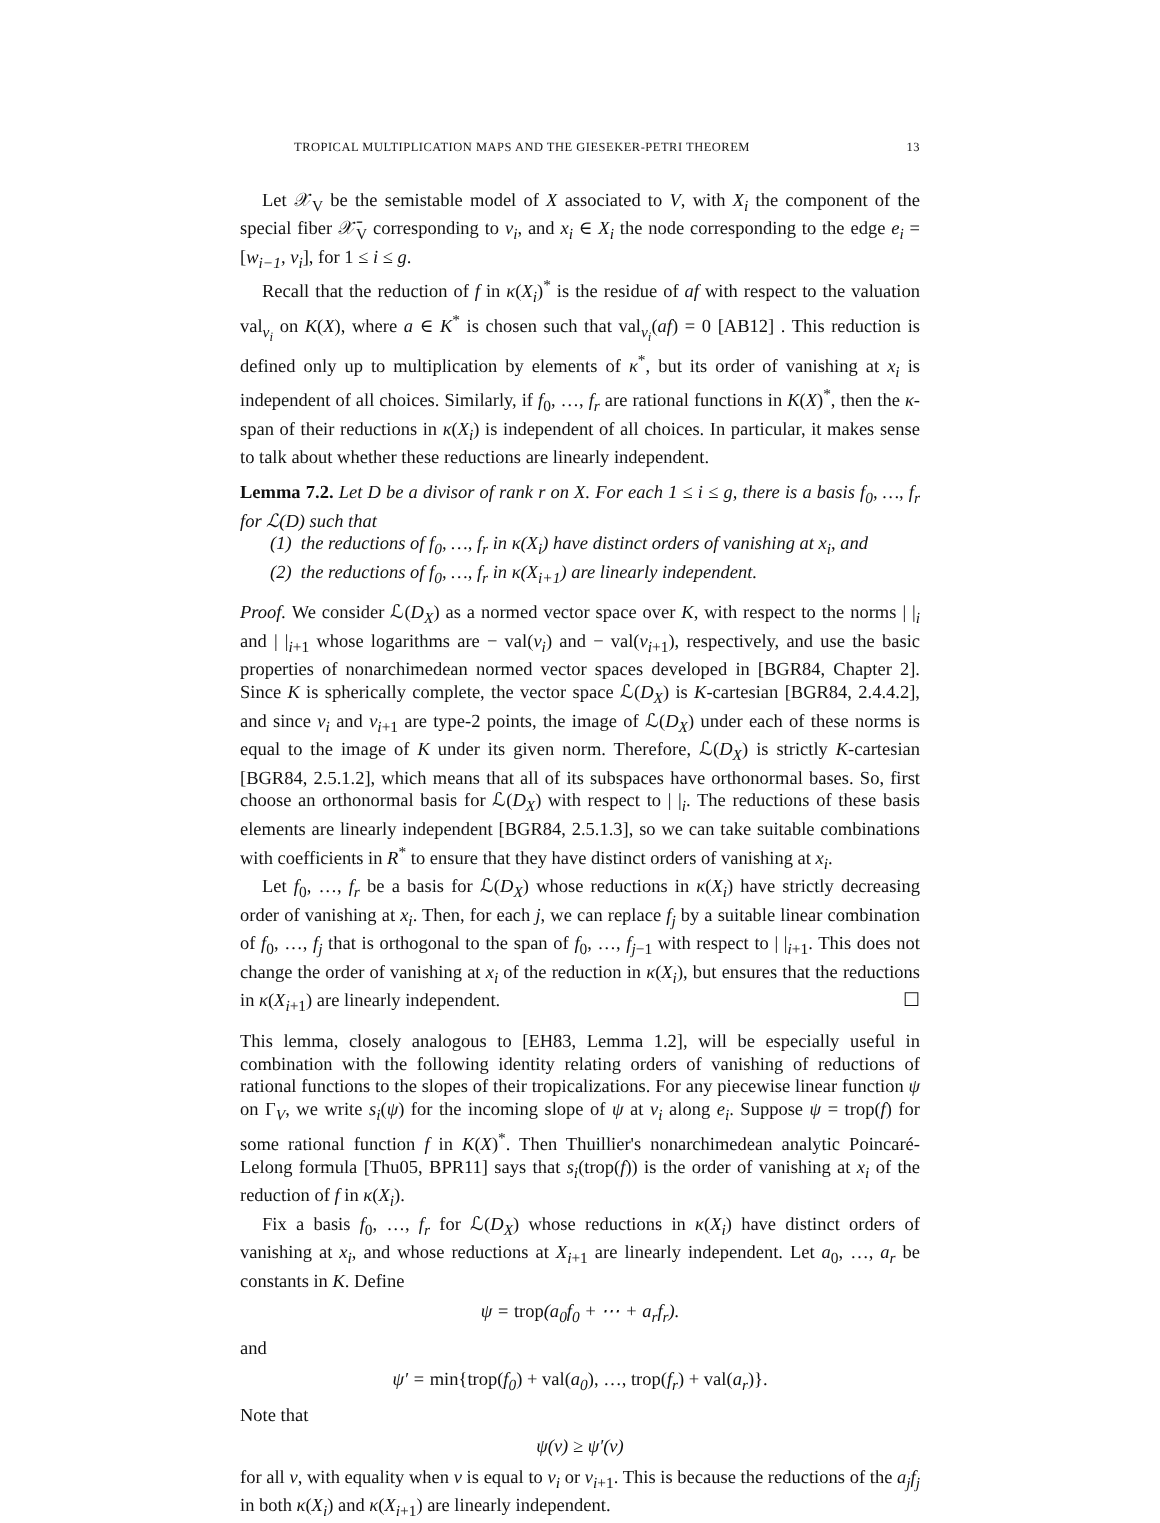TROPICAL MULTIPLICATION MAPS AND THE GIESEKER-PETRI THEOREM 13
Let 𝒳<sub>V</sub> be the semistable model of X associated to V, with X<sub>i</sub> the component of the special fiber 𝒳̄<sub>V</sub> corresponding to v<sub>i</sub>, and x<sub>i</sub> ∈ X<sub>i</sub> the node corresponding to the edge e<sub>i</sub> = [w<sub>i−1</sub>, v<sub>i</sub>], for 1 ≤ i ≤ g.
Recall that the reduction of f in κ(X<sub>i</sub>)<sup>*</sup> is the residue of af with respect to the valuation val<sub>v<sub>i</sub></sub> on K(X), where a ∈ K<sup>*</sup> is chosen such that val<sub>v<sub>i</sub></sub>(af) = 0 [AB12] . This reduction is defined only up to multiplication by elements of κ<sup>*</sup>, but its order of vanishing at x<sub>i</sub> is independent of all choices. Similarly, if f<sub>0</sub>, …, f<sub>r</sub> are rational functions in K(X)<sup>*</sup>, then the κ-span of their reductions in κ(X<sub>i</sub>) is independent of all choices. In particular, it makes sense to talk about whether these reductions are linearly independent.
Lemma 7.2. Let D be a divisor of rank r on X. For each 1 ≤ i ≤ g, there is a basis f<sub>0</sub>, …, f<sub>r</sub> for ℒ(D) such that
(1) the reductions of f<sub>0</sub>, …, f<sub>r</sub> in κ(X<sub>i</sub>) have distinct orders of vanishing at x<sub>i</sub>, and
(2) the reductions of f<sub>0</sub>, …, f<sub>r</sub> in κ(X<sub>i+1</sub>) are linearly independent.
Proof. We consider ℒ(D<sub>X</sub>) as a normed vector space over K, with respect to the norms | |<sub>i</sub> and | |<sub>i+1</sub> whose logarithms are − val(v<sub>i</sub>) and − val(v<sub>i+1</sub>), respectively, and use the basic properties of nonarchimedean normed vector spaces developed in [BGR84, Chapter 2]. Since K is spherically complete, the vector space ℒ(D<sub>X</sub>) is K-cartesian [BGR84, 2.4.4.2], and since v<sub>i</sub> and v<sub>i+1</sub> are type-2 points, the image of ℒ(D<sub>X</sub>) under each of these norms is equal to the image of K under its given norm. Therefore, ℒ(D<sub>X</sub>) is strictly K-cartesian [BGR84, 2.5.1.2], which means that all of its subspaces have orthonormal bases. So, first choose an orthonormal basis for ℒ(D<sub>X</sub>) with respect to | |<sub>i</sub>. The reductions of these basis elements are linearly independent [BGR84, 2.5.1.3], so we can take suitable combinations with coefficients in R<sup>*</sup> to ensure that they have distinct orders of vanishing at x<sub>i</sub>.
Let f<sub>0</sub>, …, f<sub>r</sub> be a basis for ℒ(D<sub>X</sub>) whose reductions in κ(X<sub>i</sub>) have strictly decreasing order of vanishing at x<sub>i</sub>. Then, for each j, we can replace f<sub>j</sub> by a suitable linear combination of f<sub>0</sub>, …, f<sub>j</sub> that is orthogonal to the span of f<sub>0</sub>, …, f<sub>j−1</sub> with respect to | |<sub>i+1</sub>. This does not change the order of vanishing at x<sub>i</sub> of the reduction in κ(X<sub>i</sub>), but ensures that the reductions in κ(X<sub>i+1</sub>) are linearly independent. ☐
This lemma, closely analogous to [EH83, Lemma 1.2], will be especially useful in combination with the following identity relating orders of vanishing of reductions of rational functions to the slopes of their tropicalizations. For any piecewise linear function ψ on Γ<sub>V</sub>, we write s<sub>i</sub>(ψ) for the incoming slope of ψ at v<sub>i</sub> along e<sub>i</sub>. Suppose ψ = trop(f) for some rational function f in K(X)<sup>*</sup>. Then Thuillier's nonarchimedean analytic Poincaré-Lelong formula [Thu05, BPR11] says that s<sub>i</sub>(trop(f)) is the order of vanishing at x<sub>i</sub> of the reduction of f in κ(X<sub>i</sub>).
Fix a basis f<sub>0</sub>, …, f<sub>r</sub> for ℒ(D<sub>X</sub>) whose reductions in κ(X<sub>i</sub>) have distinct orders of vanishing at x<sub>i</sub>, and whose reductions at X<sub>i+1</sub> are linearly independent. Let a<sub>0</sub>, …, a<sub>r</sub> be constants in K. Define
ψ = trop(a<sub>0</sub>f<sub>0</sub> + ⋯ + a<sub>r</sub>f<sub>r</sub>).
and
ψ′ = min{trop(f<sub>0</sub>) + val(a<sub>0</sub>), …, trop(f<sub>r</sub>) + val(a<sub>r</sub>)}.
Note that
ψ(v) ≥ ψ′(v)
for all v, with equality when v is equal to v<sub>i</sub> or v<sub>i+1</sub>. This is because the reductions of the a<sub>j</sub>f<sub>j</sub> in both κ(X<sub>i</sub>) and κ(X<sub>i+1</sub>) are linearly independent.